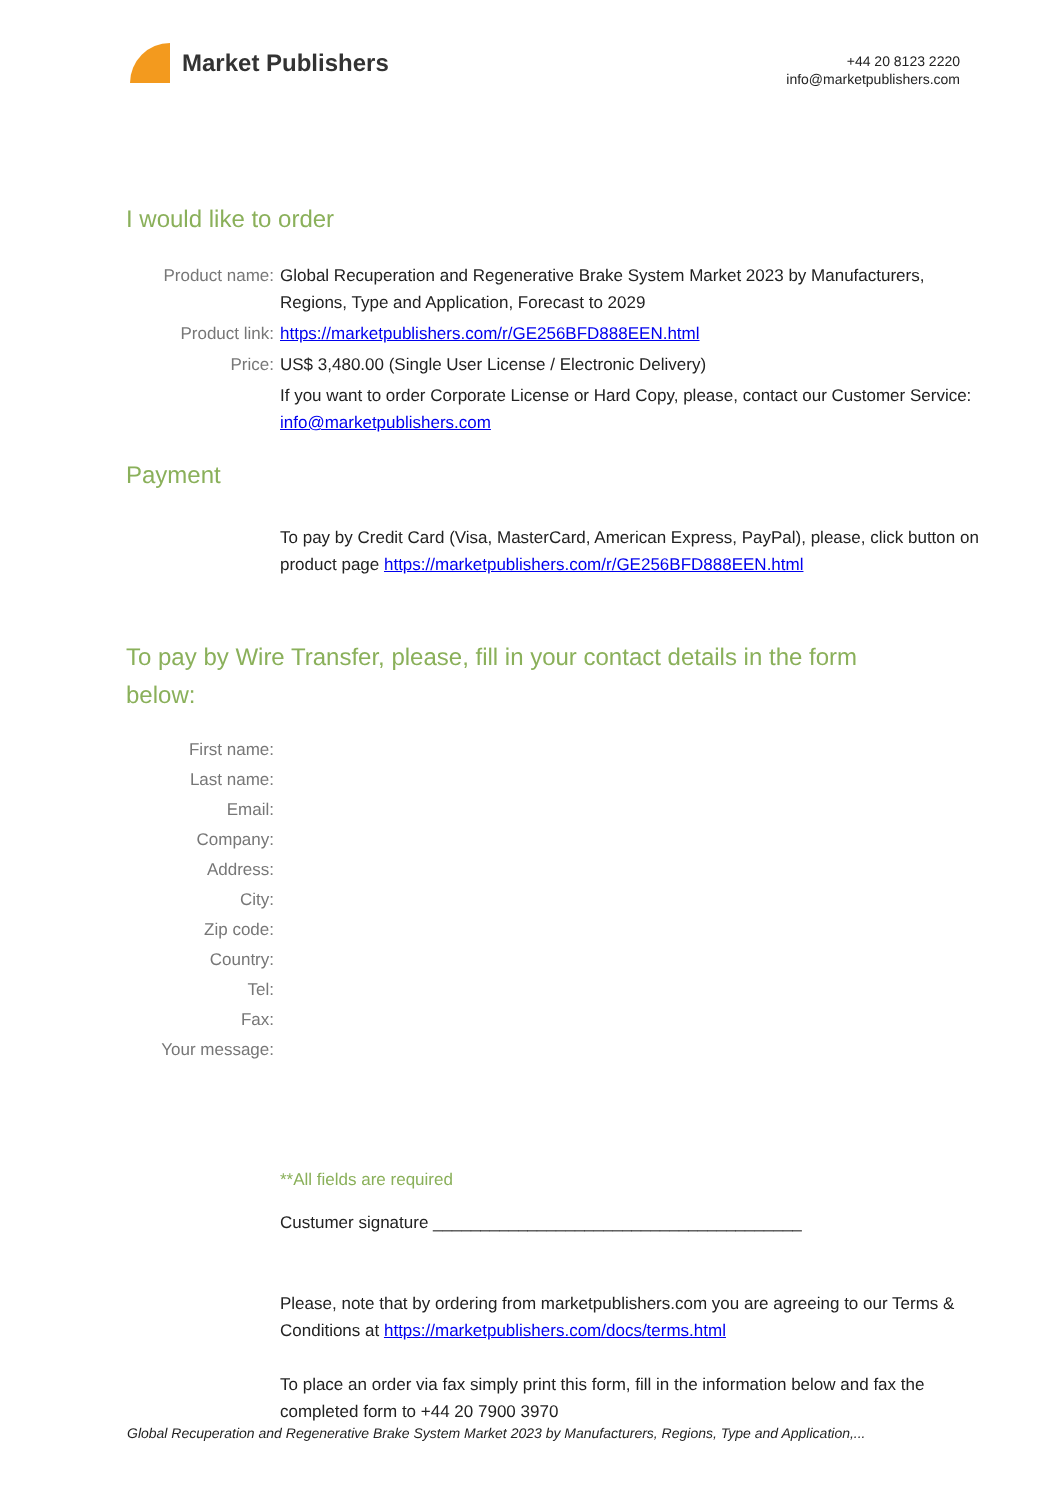Market Publishers
+44 20 8123 2220
info@marketpublishers.com
I would like to order
Product name: Global Recuperation and Regenerative Brake System Market 2023 by Manufacturers, Regions, Type and Application, Forecast to 2029
Product link: https://marketpublishers.com/r/GE256BFD888EEN.html
Price: US$ 3,480.00 (Single User License / Electronic Delivery)
If you want to order Corporate License or Hard Copy, please, contact our Customer Service:
info@marketpublishers.com
Payment
To pay by Credit Card (Visa, MasterCard, American Express, PayPal), please, click button on product page https://marketpublishers.com/r/GE256BFD888EEN.html
To pay by Wire Transfer, please, fill in your contact details in the form below:
First name:
Last name:
Email:
Company:
Address:
City:
Zip code:
Country:
Tel:
Fax:
Your message:
**All fields are required
Custumer signature _______________________________________
Please, note that by ordering from marketpublishers.com you are agreeing to our Terms & Conditions at https://marketpublishers.com/docs/terms.html
To place an order via fax simply print this form, fill in the information below and fax the completed form to +44 20 7900 3970
Global Recuperation and Regenerative Brake System Market 2023 by Manufacturers, Regions, Type and Application,...